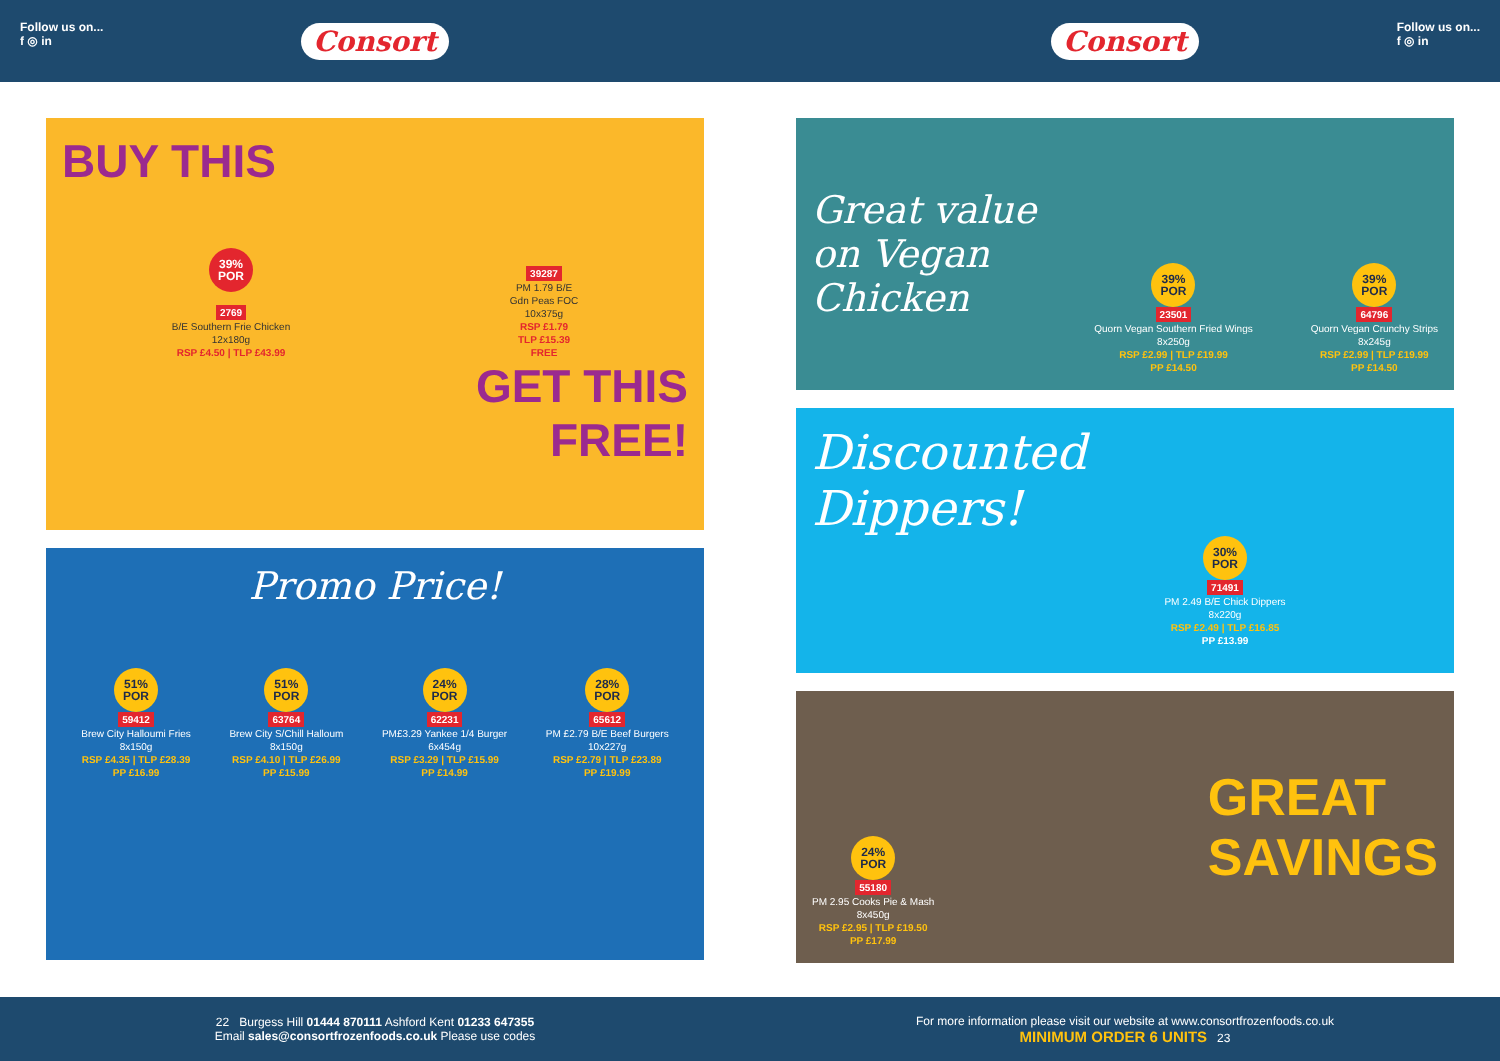Consort Consort
Follow us on...
f ◎ in
Follow us on...
f ◎ in
BUY THIS
39% POR
2769
B/E Southern Frie Chicken
12x180g
RSP £4.50 | TLP £43.99
39287
PM 1.79 B/E
Gdn Peas FOC
10x375g
RSP £1.79
TLP £15.39
FREE
GET THIS
FREE!
Promo Price!
51% POR
59412
Brew City Halloumi Fries
8x150g
RSP £4.35 | TLP £28.39
PP £16.99
51% POR
63764
Brew City S/Chill Halloum
8x150g
RSP £4.10 | TLP £26.99
PP £15.99
24% POR
62231
PM£3.29 Yankee 1/4 Burger
6x454g
RSP £3.29 | TLP £15.99
PP £14.99
28% POR
65612
PM £2.79 B/E Beef Burgers
10x227g
RSP £2.79 | TLP £23.89
PP £19.99
Great value
on Vegan
Chicken
39% POR
23501
Quorn Vegan Southern Fried Wings
8x250g
RSP £2.99 | TLP £19.99
PP £14.50
39% POR
64796
Quorn Vegan Crunchy Strips
8x245g
RSP £2.99 | TLP £19.99
PP £14.50
Discounted
Dippers!
30% POR
71491
PM 2.49 B/E Chick Dippers
8x220g
RSP £2.49 | TLP £16.85
PP £13.99
24% POR
55180
PM 2.95 Cooks Pie & Mash
8x450g
RSP £2.95 | TLP £19.50
PP £17.99
GREAT
SAVINGS
22 Burgess Hill 01444 870111 Ashford Kent 01233 647355
Email sales@consortfrozenfoods.co.uk Please use codes
For more information please visit our website at www.consortfrozenfoods.co.uk
MINIMUM ORDER 6 UNITS 23